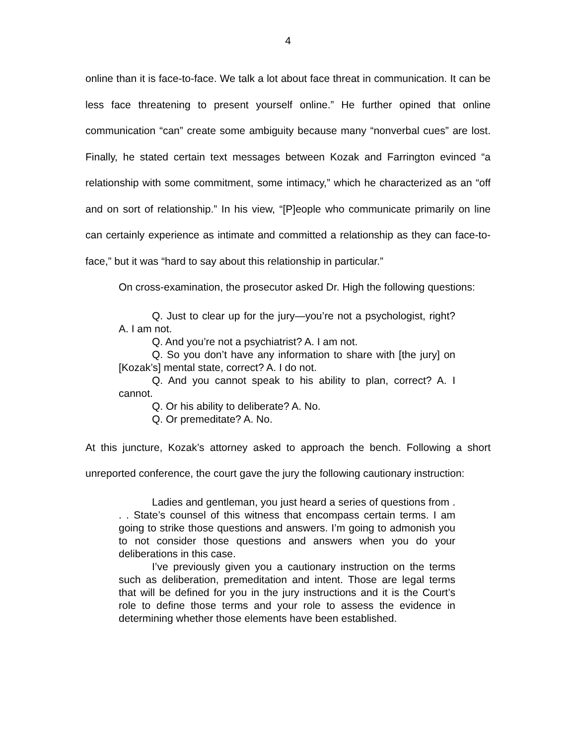4
online than it is face-to-face. We talk a lot about face threat in communication. It can be less face threatening to present yourself online.” He further opined that online communication “can” create some ambiguity because many “nonverbal cues” are lost. Finally, he stated certain text messages between Kozak and Farrington evinced “a relationship with some commitment, some intimacy,” which he characterized as an “off and on sort of relationship.” In his view, “[P]eople who communicate primarily on line can certainly experience as intimate and committed a relationship as they can face-to-face,” but it was “hard to say about this relationship in particular.”
On cross-examination, the prosecutor asked Dr. High the following questions:
Q. Just to clear up for the jury—you’re not a psychologist, right? A. I am not.
Q. And you’re not a psychiatrist? A. I am not.
Q. So you don’t have any information to share with [the jury] on [Kozak’s] mental state, correct? A. I do not.
Q. And you cannot speak to his ability to plan, correct? A. I cannot.
Q. Or his ability to deliberate? A. No.
Q. Or premeditate? A. No.
At this juncture, Kozak’s attorney asked to approach the bench. Following a short unreported conference, the court gave the jury the following cautionary instruction:
Ladies and gentleman, you just heard a series of questions from . . . State’s counsel of this witness that encompass certain terms. I am going to strike those questions and answers. I’m going to admonish you to not consider those questions and answers when you do your deliberations in this case.
I’ve previously given you a cautionary instruction on the terms such as deliberation, premeditation and intent. Those are legal terms that will be defined for you in the jury instructions and it is the Court’s role to define those terms and your role to assess the evidence in determining whether those elements have been established.